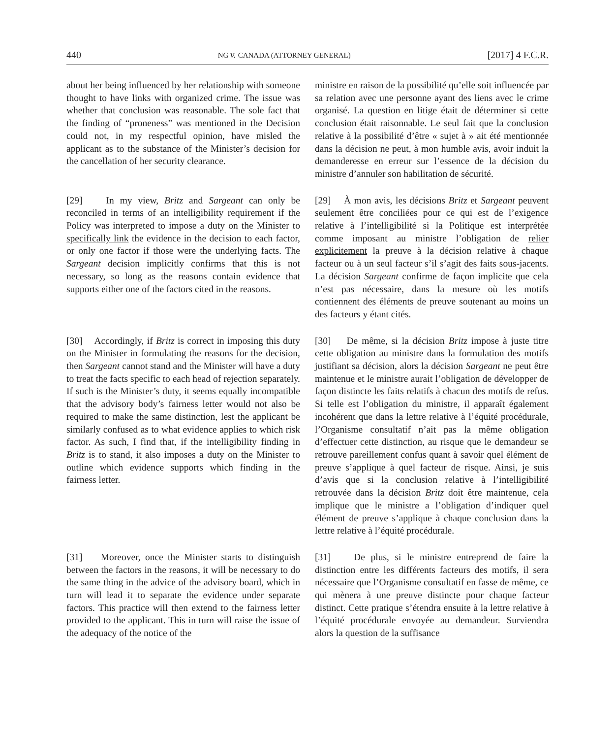440 NG v. CANADA (ATTORNEY GENERAL) [2017] 4 F.C.R.
about her being influenced by her relationship with someone thought to have links with organized crime. The issue was whether that conclusion was reasonable. The sole fact that the finding of “proneness” was mentioned in the Decision could not, in my respectful opinion, have misled the applicant as to the substance of the Minister’s decision for the cancellation of her security clearance.
ministre en raison de la possibilité qu’elle soit influencée par sa relation avec une personne ayant des liens avec le crime organisé. La question en litige était de déterminer si cette conclusion était raisonnable. Le seul fait que la conclusion relative à la possibilité d’être « sujet à » ait été mentionnée dans la décision ne peut, à mon humble avis, avoir induit la demanderesse en erreur sur l’essence de la décision du ministre d’annuler son habilitation de sécurité.
[29] In my view, Britz and Sargeant can only be reconciled in terms of an intelligibility requirement if the Policy was interpreted to impose a duty on the Minister to specifically link the evidence in the decision to each factor, or only one factor if those were the underlying facts. The Sargeant decision implicitly confirms that this is not necessary, so long as the reasons contain evidence that supports either one of the factors cited in the reasons.
[29] À mon avis, les décisions Britz et Sargeant peuvent seulement être conciliées pour ce qui est de l’exigence relative à l’intelligibilité si la Politique est interprétée comme imposant au ministre l’obligation de relier explicitement la preuve à la décision relative à chaque facteur ou à un seul facteur s’il s’agit des faits sous-jacents. La décision Sargeant confirme de façon implicite que cela n’est pas nécessaire, dans la mesure où les motifs contiennent des éléments de preuve soutenant au moins un des facteurs y étant cités.
[30] Accordingly, if Britz is correct in imposing this duty on the Minister in formulating the reasons for the decision, then Sargeant cannot stand and the Minister will have a duty to treat the facts specific to each head of rejection separately. If such is the Minister’s duty, it seems equally incompatible that the advisory body’s fairness letter would not also be required to make the same distinction, lest the applicant be similarly confused as to what evidence applies to which risk factor. As such, I find that, if the intelligibility finding in Britz is to stand, it also imposes a duty on the Minister to outline which evidence supports which finding in the fairness letter.
[30] De même, si la décision Britz impose à juste titre cette obligation au ministre dans la formulation des motifs justifiant sa décision, alors la décision Sargeant ne peut être maintenue et le ministre aurait l’obligation de développer de façon distincte les faits relatifs à chacun des motifs de refus. Si telle est l’obligation du ministre, il apparaît également incohérent que dans la lettre relative à l’équité procédurale, l’Organisme consultatif n’ait pas la même obligation d’effectuer cette distinction, au risque que le demandeur se retrouve pareillement confus quant à savoir quel élément de preuve s’applique à quel facteur de risque. Ainsi, je suis d’avis que si la conclusion relative à l’intelligibilité retrouvée dans la décision Britz doit être maintenue, cela implique que le ministre a l’obligation d’indiquer quel élément de preuve s’applique à chaque conclusion dans la lettre relative à l’équité procédurale.
[31] Moreover, once the Minister starts to distinguish between the factors in the reasons, it will be necessary to do the same thing in the advice of the advisory board, which in turn will lead it to separate the evidence under separate factors. This practice will then extend to the fairness letter provided to the applicant. This in turn will raise the issue of the adequacy of the notice of the
[31] De plus, si le ministre entreprend de faire la distinction entre les différents facteurs des motifs, il sera nécessaire que l’Organisme consultatif en fasse de même, ce qui mènera à une preuve distincte pour chaque facteur distinct. Cette pratique s’étendra ensuite à la lettre relative à l’équité procédurale envoyée au demandeur. Surviendra alors la question de la suffisance